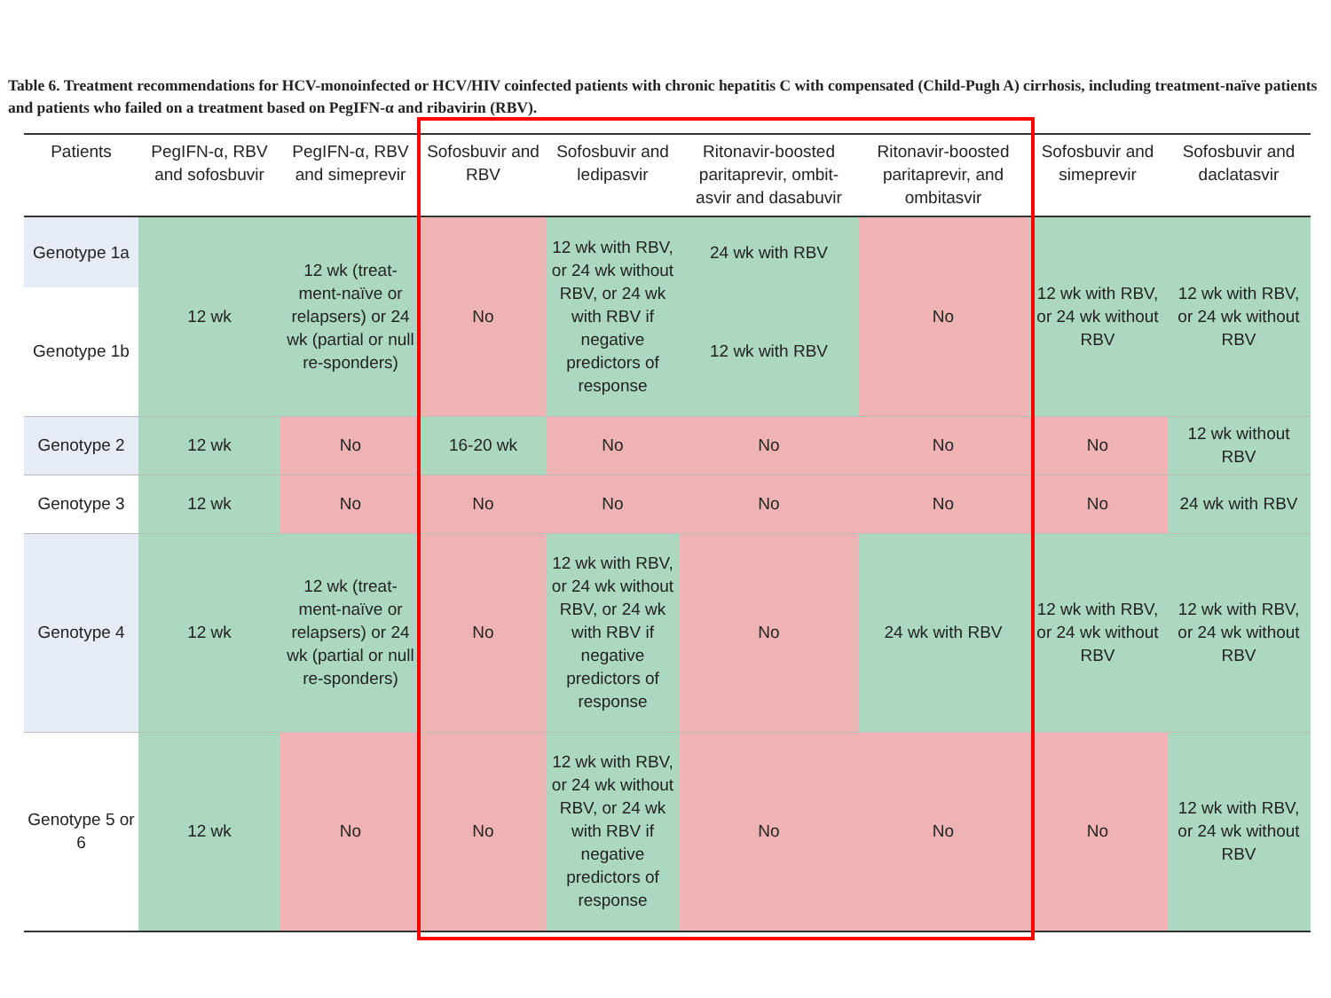Table 6. Treatment recommendations for HCV-monoinfected or HCV/HIV coinfected patients with chronic hepatitis C with compensated (Child-Pugh A) cirrhosis, including treatment-naïve patients and patients who failed on a treatment based on PegIFN-α and ribavirin (RBV).
| Patients | PegIFN-α, RBV and sofosbuvir | PegIFN-α, RBV and simeprevir | Sofosbuvir and RBV | Sofosbuvir and ledipasvir | Ritonavir-boosted paritaprevir, ombit-asvir and dasabuvir | Ritonavir-boosted paritaprevir, and ombitasvir | Sofosbuvir and simeprevir | Sofosbuvir and daclatasvir |
| --- | --- | --- | --- | --- | --- | --- | --- | --- |
| Genotype 1a | 12 wk | 12 wk (treat-ment-naïve or relapsers) or 24 wk (partial or null re-sponders) | No | 12 wk with RBV, or 24 wk without RBV, or 24 wk with RBV if negative predictors of response | 24 wk with RBV | No | 12 wk with RBV, or 24 wk without RBV | 12 wk with RBV, or 24 wk without RBV |
| Genotype 1b | | | | | 12 wk with RBV | | | |
| Genotype 2 | 12 wk | No | 16-20 wk | No | No | No | No | 12 wk without RBV |
| Genotype 3 | 12 wk | No | No | No | No | No | No | 24 wk with RBV |
| Genotype 4 | 12 wk | 12 wk (treat-ment-naïve or relapsers) or 24 wk (partial or null re-sponders) | No | 12 wk with RBV, or 24 wk without RBV, or 24 wk with RBV if negative predictors of response | No | 24 wk with RBV | 12 wk with RBV, or 24 wk without RBV | 12 wk with RBV, or 24 wk without RBV |
| Genotype 5 or 6 | 12 wk | No | No | 12 wk with RBV, or 24 wk without RBV, or 24 wk with RBV if negative predictors of response | No | No | No | 12 wk with RBV, or 24 wk without RBV |